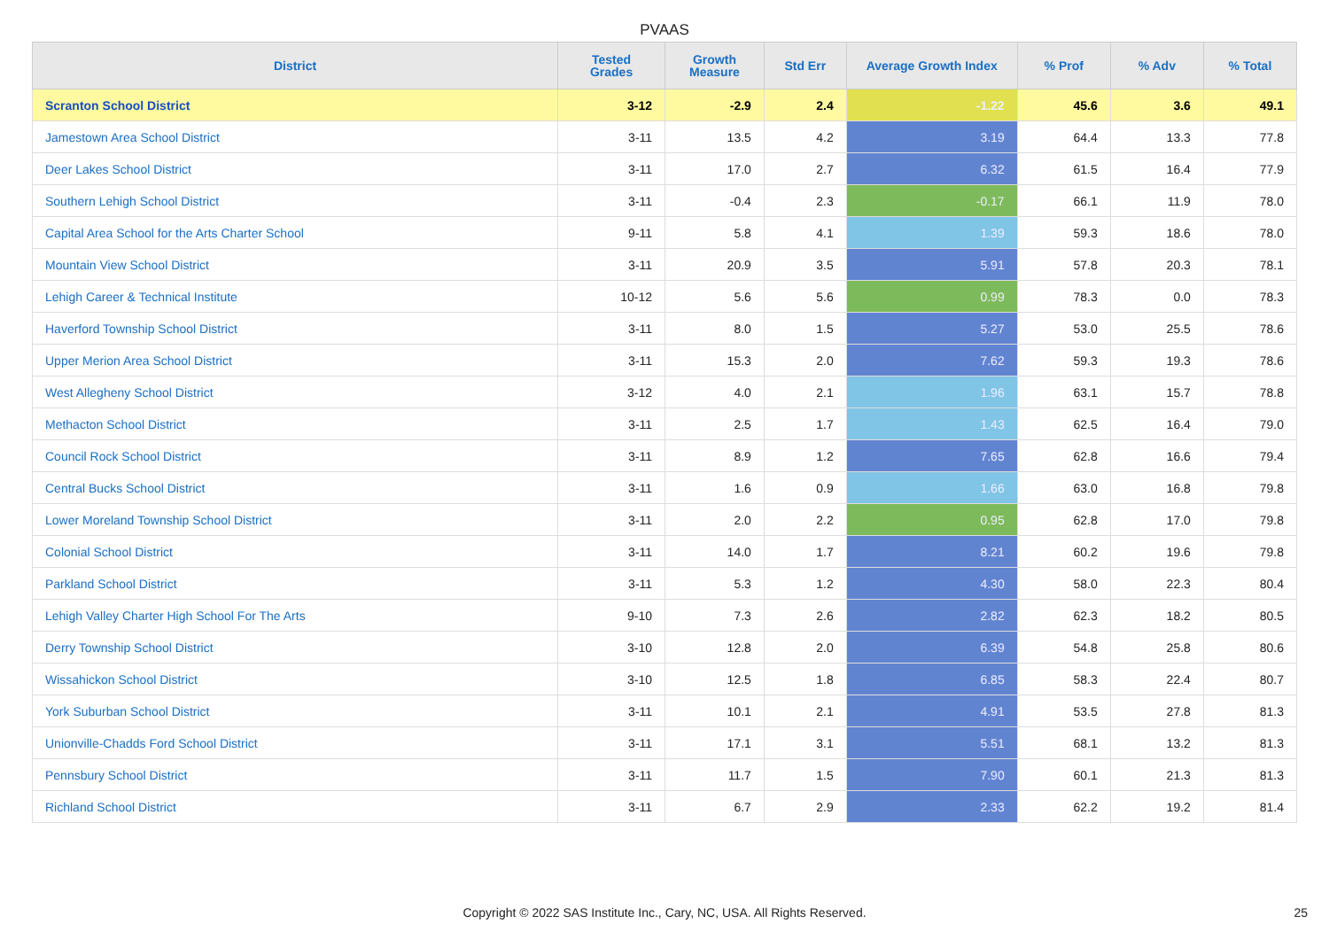PVAAS
| District | Tested Grades | Growth Measure | Std Err | Average Growth Index | % Prof | % Adv | % Total |
| --- | --- | --- | --- | --- | --- | --- | --- |
| Scranton School District | 3-12 | -2.9 | 2.4 | -1.22 | 45.6 | 3.6 | 49.1 |
| Jamestown Area School District | 3-11 | 13.5 | 4.2 | 3.19 | 64.4 | 13.3 | 77.8 |
| Deer Lakes School District | 3-11 | 17.0 | 2.7 | 6.32 | 61.5 | 16.4 | 77.9 |
| Southern Lehigh School District | 3-11 | -0.4 | 2.3 | -0.17 | 66.1 | 11.9 | 78.0 |
| Capital Area School for the Arts Charter School | 9-11 | 5.8 | 4.1 | 1.39 | 59.3 | 18.6 | 78.0 |
| Mountain View School District | 3-11 | 20.9 | 3.5 | 5.91 | 57.8 | 20.3 | 78.1 |
| Lehigh Career & Technical Institute | 10-12 | 5.6 | 5.6 | 0.99 | 78.3 | 0.0 | 78.3 |
| Haverford Township School District | 3-11 | 8.0 | 1.5 | 5.27 | 53.0 | 25.5 | 78.6 |
| Upper Merion Area School District | 3-11 | 15.3 | 2.0 | 7.62 | 59.3 | 19.3 | 78.6 |
| West Allegheny School District | 3-12 | 4.0 | 2.1 | 1.96 | 63.1 | 15.7 | 78.8 |
| Methacton School District | 3-11 | 2.5 | 1.7 | 1.43 | 62.5 | 16.4 | 79.0 |
| Council Rock School District | 3-11 | 8.9 | 1.2 | 7.65 | 62.8 | 16.6 | 79.4 |
| Central Bucks School District | 3-11 | 1.6 | 0.9 | 1.66 | 63.0 | 16.8 | 79.8 |
| Lower Moreland Township School District | 3-11 | 2.0 | 2.2 | 0.95 | 62.8 | 17.0 | 79.8 |
| Colonial School District | 3-11 | 14.0 | 1.7 | 8.21 | 60.2 | 19.6 | 79.8 |
| Parkland School District | 3-11 | 5.3 | 1.2 | 4.30 | 58.0 | 22.3 | 80.4 |
| Lehigh Valley Charter High School For The Arts | 9-10 | 7.3 | 2.6 | 2.82 | 62.3 | 18.2 | 80.5 |
| Derry Township School District | 3-10 | 12.8 | 2.0 | 6.39 | 54.8 | 25.8 | 80.6 |
| Wissahickon School District | 3-10 | 12.5 | 1.8 | 6.85 | 58.3 | 22.4 | 80.7 |
| York Suburban School District | 3-11 | 10.1 | 2.1 | 4.91 | 53.5 | 27.8 | 81.3 |
| Unionville-Chadds Ford School District | 3-11 | 17.1 | 3.1 | 5.51 | 68.1 | 13.2 | 81.3 |
| Pennsbury School District | 3-11 | 11.7 | 1.5 | 7.90 | 60.1 | 21.3 | 81.3 |
| Richland School District | 3-11 | 6.7 | 2.9 | 2.33 | 62.2 | 19.2 | 81.4 |
Copyright © 2022 SAS Institute Inc., Cary, NC, USA. All Rights Reserved. 25